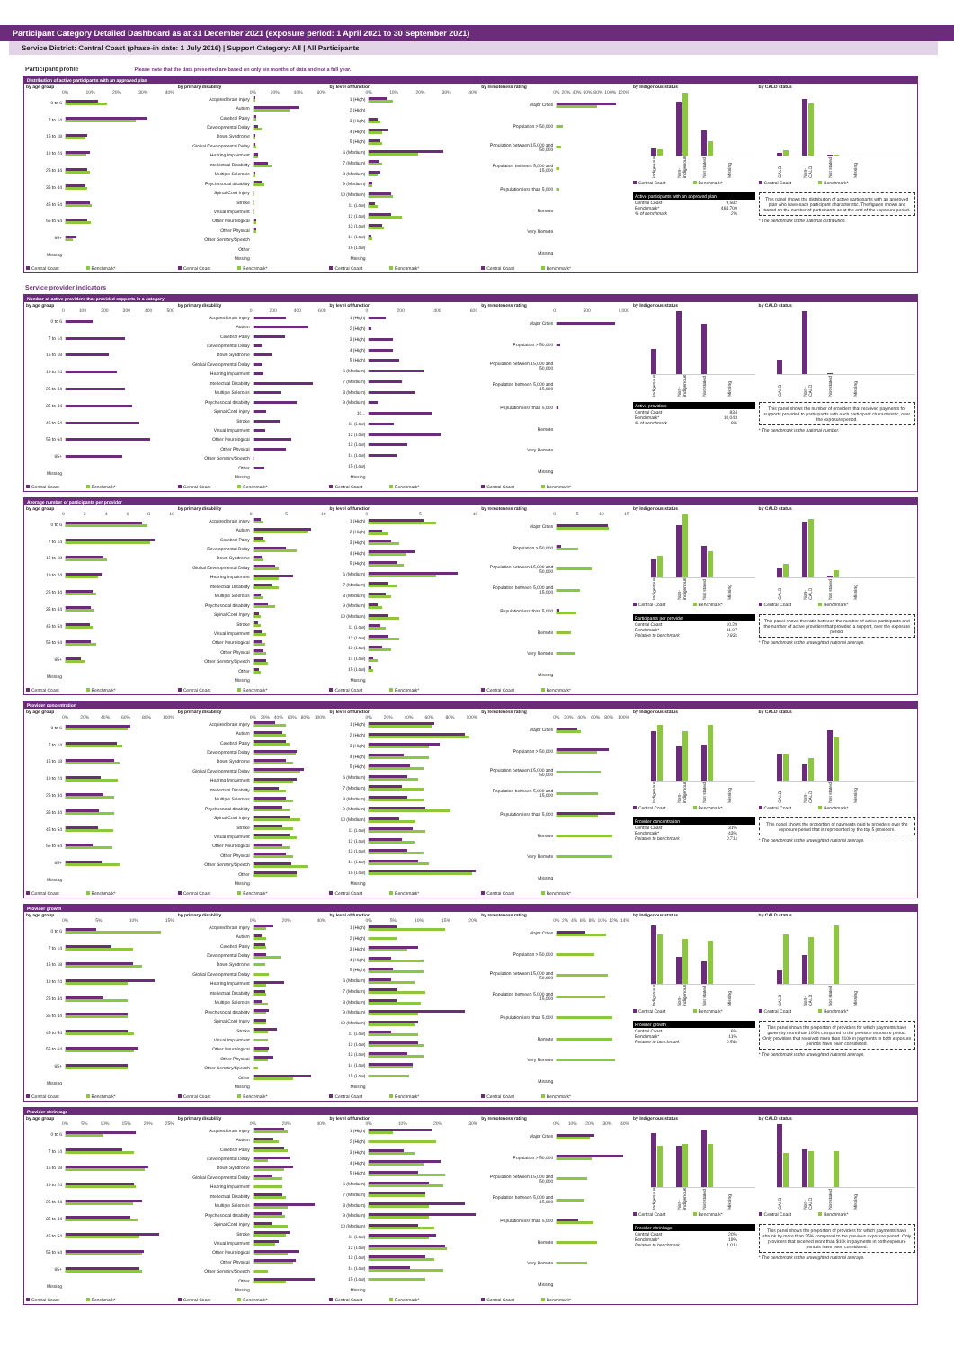Participant Category Detailed Dashboard as at 31 December 2021 (exposure period: 1 April 2021 to 30 September 2021)
Service District: Central Coast (phase-in date: 1 July 2016) | Support Category: All | All Participants
Participant profile Please note that the data presented are based on only six months of data and not a full year.
Distribution of active participants with an approved plan
by age group
0% 10% 20% 30% 40%
0 to 6
7 to 14
15 to 18
19 to 24
25 to 34
35 to 44
45 to 54
55 to 64
65+
Missing
Central Coast Benchmark*
by primary disability
0% 20% 40% 60%
Acquired brain injury
Autism
Cerebral Palsy
Developmental Delay
Down Syndrome
Global Developmental Delay
Hearing Impairment
Intellectual Disability
Multiple Sclerosis
Psychosocial disability
Spinal Cord Injury
Stroke
Visual Impairment
Other Neurological
Other Physical
Other Sensory/Speech
Other
Missing
Central Coast Benchmark*
by level of function
0% 10% 20% 30% 40%
1 (High)
2 (High)
3 (High)
4 (High)
5 (High)
6 (Medium)
7 (Medium)
8 (Medium)
9 (Medium)
10 (Medium)
11 (Low)
12 (Low)
13 (Low)
14 (Low)
15 (Low)
Missing
Central Coast Benchmark*
by remoteness rating
0% 20% 40% 60% 80% 100% 120%
Major Cities
Population > 50,000
Population between 15,000 and 50,000
Population between 5,000 and 15,000
Population less than 5,000
Remote
Very Remote
Missing
Central Coast Benchmark*
by Indigenous status
Indigenous Non-indigenous Not stated Missing
Central Coast Benchmark*
Active participants with an approved plan
| Central Coast | 9,582 |
| Benchmark* | 484,700 |
| % of benchmark | 2% |
by CALD status
CALD Non-CALD Not stated Missing
Central Coast Benchmark*
This panel shows the distribution of active participants with an approved plan who have each participant characteristic. The figures shown are based on the number of participants as at the end of the exposure period.
* The benchmark is the national distribution.
Service provider indicators
Number of active providers that provided supports in a category
by age group
0 100 200 300 400 500
0 to 6
7 to 14
15 to 18
19 to 24
25 to 34
35 to 44
45 to 54
55 to 64
65+
Missing
Central Coast Benchmark*
by primary disability
0 200 400 600
Acquired brain injury
Autism
Cerebral Palsy
Developmental Delay
Down Syndrome
Global Developmental Delay
Hearing Impairment
Intellectual Disability
Multiple Sclerosis
Psychosocial disability
Spinal Cord Injury
Stroke
Visual Impairment
Other Neurological
Other Physical
Other Sensory/Speech
Other
Missing
Central Coast Benchmark*
by level of function
0 200 400 600
1 (High)
2 (High)
3 (High)
4 (High)
5 (High)
6 (Medium)
7 (Medium)
8 (Medium)
9 (Medium)
10...
11 (Low)
12 (Low)
13 (Low)
14 (Low)
15 (Low)
Missing
Central Coast Benchmark*
by remoteness rating
0 500 1,000
Major Cities
Population > 50,000
Population between 15,000 and 50,000
Population between 5,000 and 15,000
Population less than 5,000
Remote
Very Remote
Missing
Central Coast Benchmark*
by Indigenous status
Indigenous Non-indigenous Not stated Missing
Active providers
| Central Coast | 834 |
| Benchmark* | 10,043 |
| % of benchmark | 8% |
by CALD status
CALD Non-CALD Not stated Missing
This panel shows the number of providers that received payments for supports provided to participants with each participant characteristic, over the exposure period.
* The benchmark is the national number.
Average number of participants per provider
by age group
02468 10
0 to 6
7 to 14
15 to 18
19 to 24
25 to 34
35 to 44
45 to 54
55 to 64
65+
Missing
Central Coast Benchmark*
by primary disability
05 10
Acquired brain injury
Autism
Cerebral Palsy
Developmental Delay
Down Syndrome
Global Developmental Delay
Hearing Impairment
Intellectual Disability
Multiple Sclerosis
Psychosocial disability
Spinal Cord Injury
Stroke
Visual Impairment
Other Neurological
Other Physical
Other Sensory/Speech
Other
Missing
Central Coast Benchmark*
by level of function
05 10
1 (High)
2 (High)
3 (High)
4 (High)
5 (High)
6 (Medium)
7 (Medium)
8 (Medium)
9 (Medium)
10 (Medium)
11 (Low)
12 (Low)
13 (Low)
14 (Low)
15 (Low)
Missing
Central Coast Benchmark*
by remoteness rating
05 10 15
Major Cities
Population > 50,000
Population between 15,000 and 50,000
Population between 5,000 and 15,000
Population less than 5,000
Remote
Very Remote
Missing
Central Coast Benchmark*
by Indigenous status
Indigenous Non-indigenous Not stated Missing
Central Coast Benchmark*
Participants per provider
| Central Coast | 10.29 |
| Benchmark* | 11.07 |
| Relative to benchmark | 0.93x |
by CALD status
CALD Non-CALD Not stated Missing
Central Coast Benchmark*
This panel shows the ratio between the number of active participants and the number of active providers that provided a support, over the exposure period.
* The benchmark is the unweighted national average.
Provider concentration
by age group
0% 20% 40% 60% 80% 100%
0 to 6
7 to 14
15 to 18
19 to 24
25 to 34
35 to 44
45 to 54
55 to 64
65+
Missing
Central Coast Benchmark*
by primary disability
0% 20% 40% 60% 80% 100%
Acquired brain injury
Autism
Cerebral Palsy
Developmental Delay
Down Syndrome
Global Developmental Delay
Hearing Impairment
Intellectual Disability
Multiple Sclerosis
Psychosocial disability
Spinal Cord Injury
Stroke
Visual Impairment
Other Neurological
Other Physical
Other Sensory/Speech
Other
Missing
Central Coast Benchmark*
by level of function
0% 20% 40% 60% 80% 100%
1 (High)
2 (High)
3 (High)
4 (High)
5 (High)
6 (Medium)
7 (Medium)
8 (Medium)
9 (Medium)
10 (Medium)
11 (Low)
12 (Low)
13 (Low)
14 (Low)
15 (Low)
Missing
Central Coast Benchmark*
by remoteness rating
0% 20% 40% 60% 80% 100%
Major Cities
Population > 50,000
Population between 15,000 and 50,000
Population between 5,000 and 15,000
Population less than 5,000
Remote
Very Remote
Missing
Central Coast Benchmark*
by Indigenous status
Indigenous Non-indigenous Not stated Missing
Central Coast Benchmark*
Provider concentration
| Central Coast | 31% |
| Benchmark* | 43% |
| Relative to benchmark | 0.71x |
by CALD status
CALD Non-CALD Not stated Missing
Central Coast Benchmark*
This panel shows the proportion of payments paid to providers over the exposure period that is represented by the top 5 providers.
* The benchmark is the unweighted national average.
Provider growth
by age group
0% 5% 10% 15%
0 to 6
7 to 14
15 to 18
19 to 24
25 to 34
35 to 44
45 to 54
55 to 64
65+
Missing
Central Coast Benchmark*
by primary disability
0% 20% 40%
Acquired brain injury
Autism
Cerebral Palsy
Developmental Delay
Down Syndrome
Global Developmental Delay
Hearing Impairment
Intellectual Disability
Multiple Sclerosis
Psychosocial disability
Spinal Cord Injury
Stroke
Visual Impairment
Other Neurological
Other Physical
Other Sensory/Speech
Other
Missing
Central Coast Benchmark*
by level of function
0% 5% 10% 15% 20%
1 (High)
2 (High)
3 (High)
4 (High)
5 (High)
6 (Medium)
7 (Medium)
8 (Medium)
9 (Medium)
10 (Medium)
11 (Low)
12 (Low)
13 (Low)
14 (Low)
15 (Low)
Missing
Central Coast Benchmark*
by remoteness rating
0% 2% 4% 6% 8% 10% 12% 14%
Major Cities
Population > 50,000
Population between 15,000 and 50,000
Population between 5,000 and 15,000
Population less than 5,000
Remote
Very Remote
Missing
Central Coast Benchmark*
by Indigenous status
Indigenous Non-indigenous Not stated Missing
Central Coast Benchmark*
Provider growth
| Central Coast | 6% |
| Benchmark* | 11% |
| Relative to benchmark | 0.59x |
by CALD status
CALD Non-CALD Not stated Missing
Central Coast Benchmark*
This panel shows the proportion of providers for which payments have grown by more than 100% compared to the previous exposure period. Only providers that received more than $10k in payments in both exposure periods have been considered.
* The benchmark is the unweighted national average.
Provider shrinkage
by age group
0% 5% 10% 15% 20% 25%
0 to 6
7 to 14
15 to 18
19 to 24
25 to 34
35 to 44
45 to 54
55 to 64
65+
Missing
Central Coast Benchmark*
by primary disability
0% 20% 40%
Acquired brain injury
Autism
Cerebral Palsy
Developmental Delay
Down Syndrome
Global Developmental Delay
Hearing Impairment
Intellectual Disability
Multiple Sclerosis
Psychosocial disability
Spinal Cord Injury
Stroke
Visual Impairment
Other Neurological
Other Physical
Other Sensory/Speech
Other
Missing
Central Coast Benchmark*
by level of function
0% 10% 20% 30%
1 (High)
2 (High)
3 (High)
4 (High)
5 (High)
6 (Medium)
7 (Medium)
8 (Medium)
9 (Medium)
10 (Medium)
11 (Low)
12 (Low)
13 (Low)
14 (Low)
15 (Low)
Missing
Central Coast Benchmark*
by remoteness rating
0% 10% 20% 30% 40%
Major Cities
Population > 50,000
Population between 15,000 and 50,000
Population between 5,000 and 15,000
Population less than 5,000
Remote
Very Remote
Missing
Central Coast Benchmark*
by Indigenous status
Indigenous Non-indigenous Not stated Missing
Central Coast Benchmark*
Provider shrinkage
| Central Coast | 20% |
| Benchmark* | 19% |
| Relative to benchmark | 1.01x |
by CALD status
CALD Non-CALD Not stated Missing
Central Coast Benchmark*
This panel shows the proportion of providers for which payments have shrunk by more than 25% compared to the previous exposure period. Only providers that received more than $10k in payments in both exposure periods have been considered.
* The benchmark is the unweighted national average.